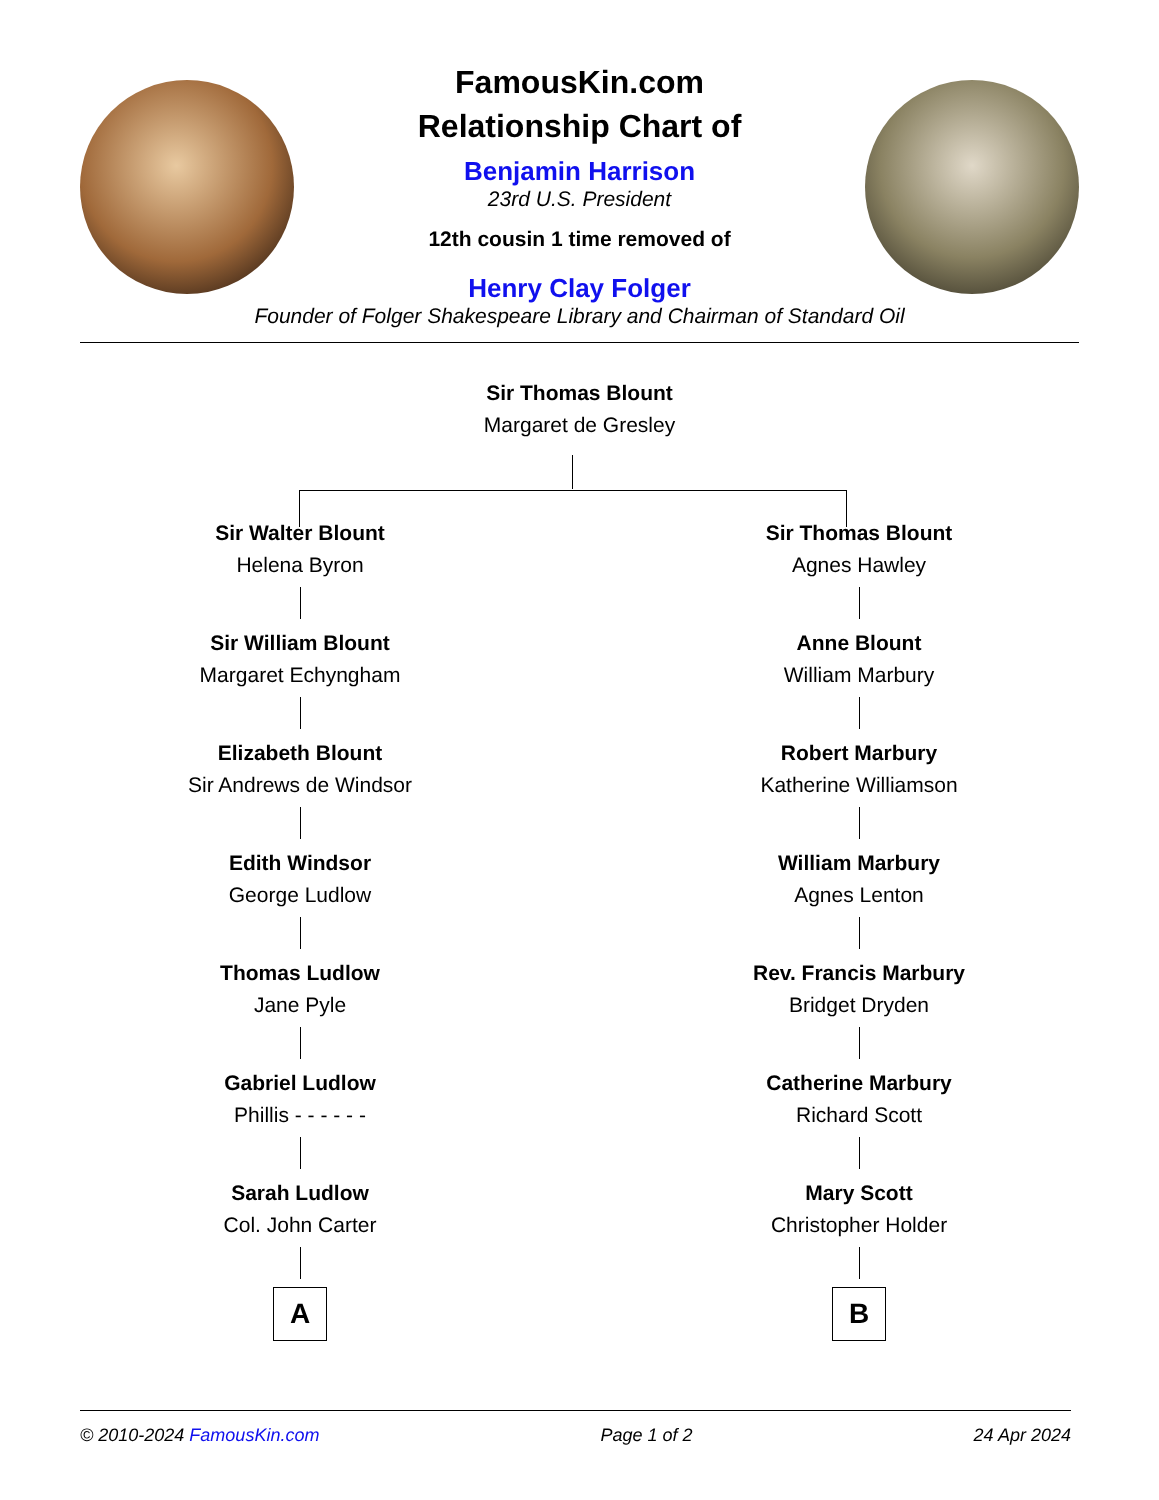FamousKin.com
Relationship Chart of
Benjamin Harrison
23rd U.S. President
12th cousin 1 time removed of
Henry Clay Folger
Founder of Folger Shakespeare Library and Chairman of Standard Oil
Sir Thomas Blount
Margaret de Gresley
Sir Walter Blount
Helena Byron
Sir William Blount
Margaret Echyngham
Elizabeth Blount
Sir Andrews de Windsor
Edith Windsor
George Ludlow
Thomas Ludlow
Jane Pyle
Gabriel Ludlow
Phillis - - - - - -
Sarah Ludlow
Col. John Carter
A
Sir Thomas Blount
Agnes Hawley
Anne Blount
William Marbury
Robert Marbury
Katherine Williamson
William Marbury
Agnes Lenton
Rev. Francis Marbury
Bridget Dryden
Catherine Marbury
Richard Scott
Mary Scott
Christopher Holder
B
© 2010-2024 FamousKin.com Page 1 of 2 24 Apr 2024